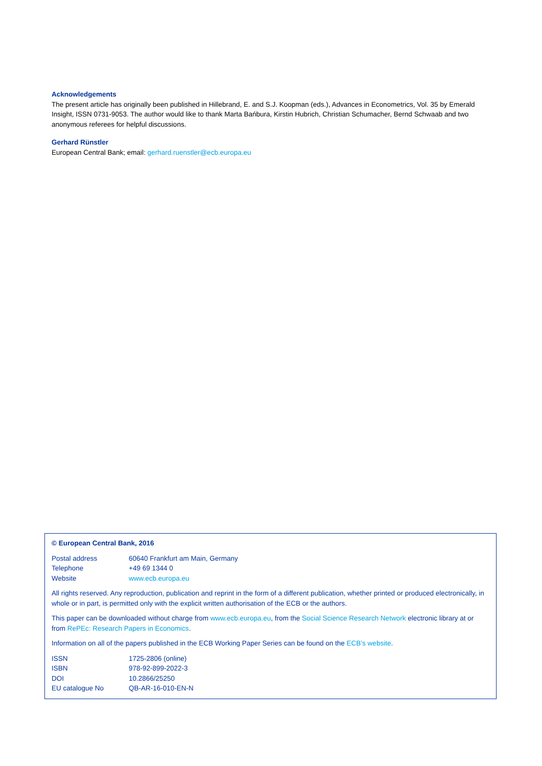Acknowledgements
The present article has originally been published in Hillebrand, E. and S.J. Koopman (eds.), Advances in Econometrics, Vol. 35 by Emerald Insight, ISSN 0731-9053. The author would like to thank Marta Bańbura, Kirstin Hubrich, Christian Schumacher, Bernd Schwaab and two anonymous referees for helpful discussions.
Gerhard Rünstler
European Central Bank; email: gerhard.ruenstler@ecb.europa.eu
© European Central Bank, 2016
| Postal address | 60640 Frankfurt am Main, Germany |
| Telephone | +49 69 1344 0 |
| Website | www.ecb.europa.eu |
All rights reserved. Any reproduction, publication and reprint in the form of a different publication, whether printed or produced electronically, in whole or in part, is permitted only with the explicit written authorisation of the ECB or the authors.
This paper can be downloaded without charge from www.ecb.europa.eu, from the Social Science Research Network electronic library at or from RePEc: Research Papers in Economics.
Information on all of the papers published in the ECB Working Paper Series can be found on the ECB’s website.
| ISSN | 1725-2806 (online) |
| ISBN | 978-92-899-2022-3 |
| DOI | 10.2866/25250 |
| EU catalogue No | QB-AR-16-010-EN-N |